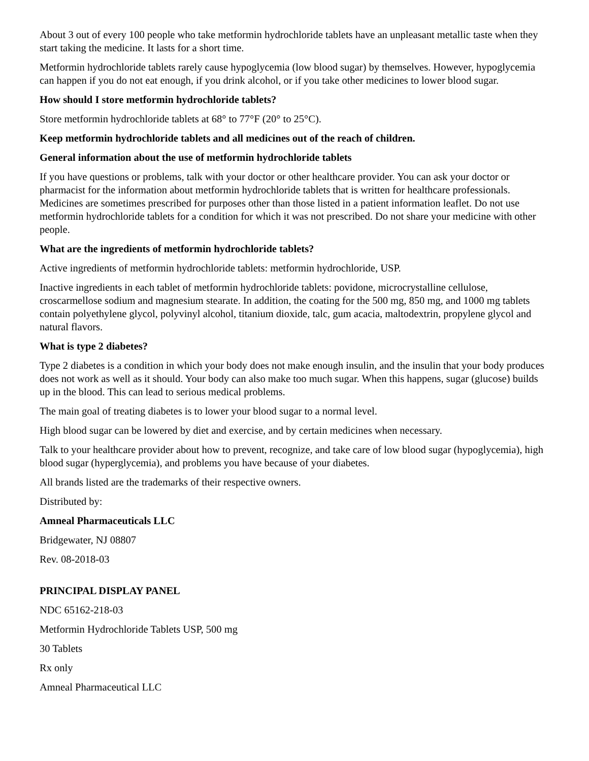About 3 out of every 100 people who take metformin hydrochloride tablets have an unpleasant metallic taste when they start taking the medicine. It lasts for a short time.
Metformin hydrochloride tablets rarely cause hypoglycemia (low blood sugar) by themselves. However, hypoglycemia can happen if you do not eat enough, if you drink alcohol, or if you take other medicines to lower blood sugar.
How should I store metformin hydrochloride tablets?
Store metformin hydrochloride tablets at 68° to 77°F (20° to 25°C).
Keep metformin hydrochloride tablets and all medicines out of the reach of children.
General information about the use of metformin hydrochloride tablets
If you have questions or problems, talk with your doctor or other healthcare provider. You can ask your doctor or pharmacist for the information about metformin hydrochloride tablets that is written for healthcare professionals. Medicines are sometimes prescribed for purposes other than those listed in a patient information leaflet. Do not use metformin hydrochloride tablets for a condition for which it was not prescribed. Do not share your medicine with other people.
What are the ingredients of metformin hydrochloride tablets?
Active ingredients of metformin hydrochloride tablets: metformin hydrochloride, USP.
Inactive ingredients in each tablet of metformin hydrochloride tablets: povidone, microcrystalline cellulose, croscarmellose sodium and magnesium stearate. In addition, the coating for the 500 mg, 850 mg, and 1000 mg tablets contain polyethylene glycol, polyvinyl alcohol, titanium dioxide, talc, gum acacia, maltodextrin, propylene glycol and natural flavors.
What is type 2 diabetes?
Type 2 diabetes is a condition in which your body does not make enough insulin, and the insulin that your body produces does not work as well as it should. Your body can also make too much sugar. When this happens, sugar (glucose) builds up in the blood. This can lead to serious medical problems.
The main goal of treating diabetes is to lower your blood sugar to a normal level.
High blood sugar can be lowered by diet and exercise, and by certain medicines when necessary.
Talk to your healthcare provider about how to prevent, recognize, and take care of low blood sugar (hypoglycemia), high blood sugar (hyperglycemia), and problems you have because of your diabetes.
All brands listed are the trademarks of their respective owners.
Distributed by:
Amneal Pharmaceuticals LLC
Bridgewater, NJ 08807
Rev. 08-2018-03
PRINCIPAL DISPLAY PANEL
NDC 65162-218-03
Metformin Hydrochloride Tablets USP, 500 mg
30 Tablets
Rx only
Amneal Pharmaceutical LLC